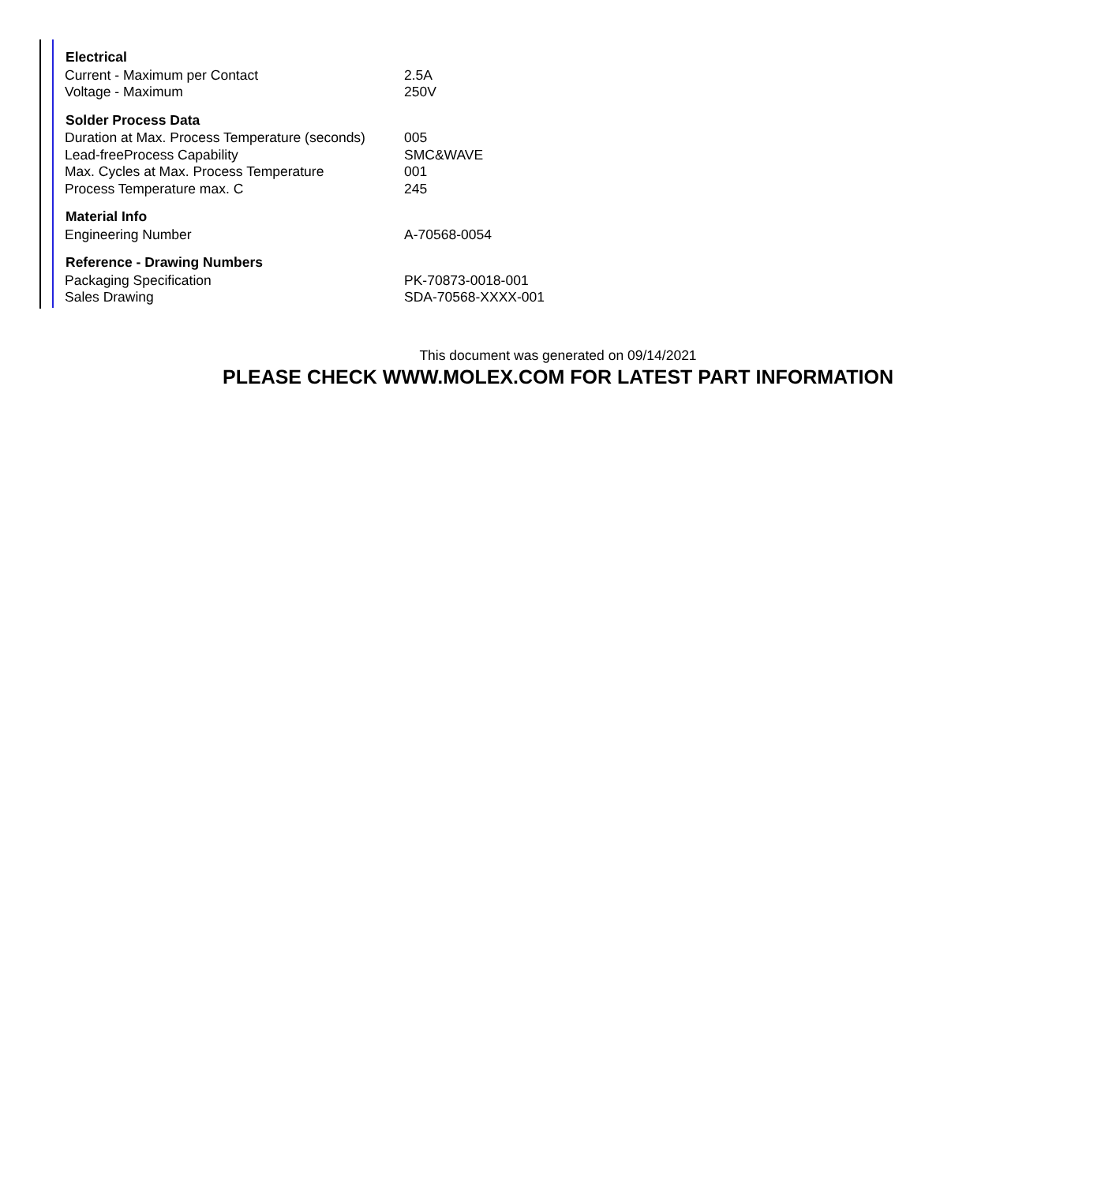| Electrical | |
| --- | --- |
| Current - Maximum per Contact | 2.5A |
| Voltage - Maximum | 250V |
| Solder Process Data | |
| Duration at Max. Process Temperature (seconds) | 005 |
| Lead-freeProcess Capability | SMC&WAVE |
| Max. Cycles at Max. Process Temperature | 001 |
| Process Temperature max. C | 245 |
| Material Info | |
| Engineering Number | A-70568-0054 |
| Reference - Drawing Numbers | |
| Packaging Specification | PK-70873-0018-001 |
| Sales Drawing | SDA-70568-XXXX-001 |
This document was generated on 09/14/2021
PLEASE CHECK WWW.MOLEX.COM FOR LATEST PART INFORMATION